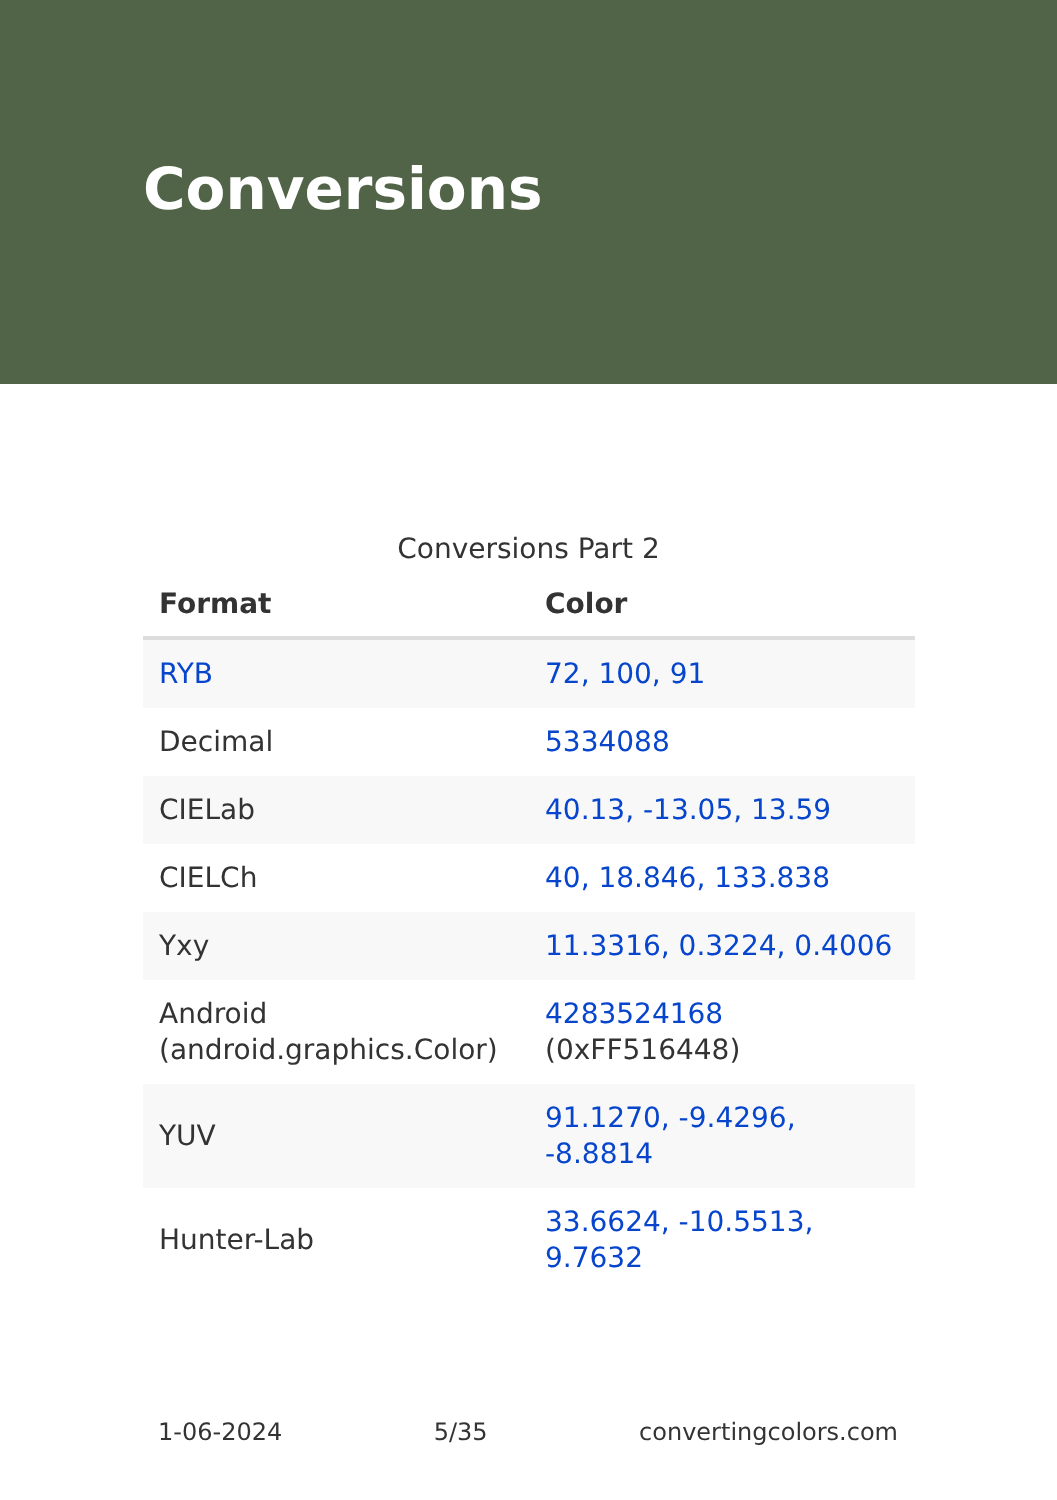Conversions
Conversions Part 2
| Format | Color |
| --- | --- |
| RYB | 72, 100, 91 |
| Decimal | 5334088 |
| CIELab | 40.13, -13.05, 13.59 |
| CIELCh | 40, 18.846, 133.838 |
| Yxy | 11.3316, 0.3224, 0.4006 |
| Android (android.graphics.Color) | 4283524168 (0xFF516448) |
| YUV | 91.1270, -9.4296, -8.8814 |
| Hunter-Lab | 33.6624, -10.5513, 9.7632 |
1-06-2024 5/35 convertingcolors.com